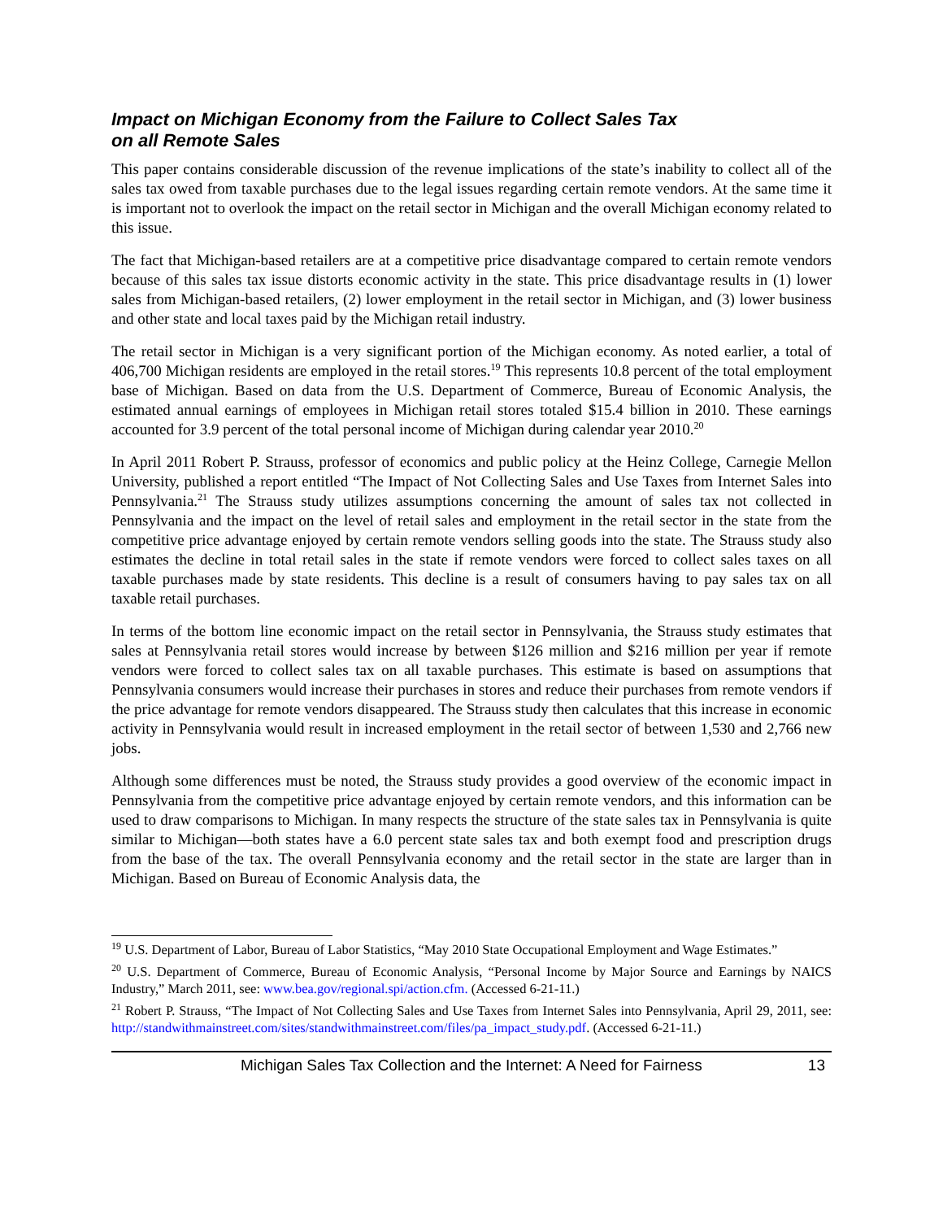Impact on Michigan Economy from the Failure to Collect Sales Tax
on all Remote Sales
This paper contains considerable discussion of the revenue implications of the state’s inability to collect all of the sales tax owed from taxable purchases due to the legal issues regarding certain remote vendors. At the same time it is important not to overlook the impact on the retail sector in Michigan and the overall Michigan economy related to this issue.
The fact that Michigan-based retailers are at a competitive price disadvantage compared to certain remote vendors because of this sales tax issue distorts economic activity in the state. This price disadvantage results in (1) lower sales from Michigan-based retailers, (2) lower employment in the retail sector in Michigan, and (3) lower business and other state and local taxes paid by the Michigan retail industry.
The retail sector in Michigan is a very significant portion of the Michigan economy. As noted earlier, a total of 406,700 Michigan residents are employed in the retail stores.<sup>19</sup> This represents 10.8 percent of the total employment base of Michigan. Based on data from the U.S. Department of Commerce, Bureau of Economic Analysis, the estimated annual earnings of employees in Michigan retail stores totaled $15.4 billion in 2010. These earnings accounted for 3.9 percent of the total personal income of Michigan during calendar year 2010.<sup>20</sup>
In April 2011 Robert P. Strauss, professor of economics and public policy at the Heinz College, Carnegie Mellon University, published a report entitled “The Impact of Not Collecting Sales and Use Taxes from Internet Sales into Pennsylvania.<sup>21</sup> The Strauss study utilizes assumptions concerning the amount of sales tax not collected in Pennsylvania and the impact on the level of retail sales and employment in the retail sector in the state from the competitive price advantage enjoyed by certain remote vendors selling goods into the state. The Strauss study also estimates the decline in total retail sales in the state if remote vendors were forced to collect sales taxes on all taxable purchases made by state residents. This decline is a result of consumers having to pay sales tax on all taxable retail purchases.
In terms of the bottom line economic impact on the retail sector in Pennsylvania, the Strauss study estimates that sales at Pennsylvania retail stores would increase by between $126 million and $216 million per year if remote vendors were forced to collect sales tax on all taxable purchases. This estimate is based on assumptions that Pennsylvania consumers would increase their purchases in stores and reduce their purchases from remote vendors if the price advantage for remote vendors disappeared. The Strauss study then calculates that this increase in economic activity in Pennsylvania would result in increased employment in the retail sector of between 1,530 and 2,766 new jobs.
Although some differences must be noted, the Strauss study provides a good overview of the economic impact in Pennsylvania from the competitive price advantage enjoyed by certain remote vendors, and this information can be used to draw comparisons to Michigan. In many respects the structure of the state sales tax in Pennsylvania is quite similar to Michigan—both states have a 6.0 percent state sales tax and both exempt food and prescription drugs from the base of the tax. The overall Pennsylvania economy and the retail sector in the state are larger than in Michigan. Based on Bureau of Economic Analysis data, the
<sup>19</sup> U.S. Department of Labor, Bureau of Labor Statistics, “May 2010 State Occupational Employment and Wage Estimates.”
<sup>20</sup> U.S. Department of Commerce, Bureau of Economic Analysis, “Personal Income by Major Source and Earnings by NAICS Industry,” March 2011, see: www.bea.gov/regional.spi/action.cfm. (Accessed 6-21-11.)
<sup>21</sup> Robert P. Strauss, “The Impact of Not Collecting Sales and Use Taxes from Internet Sales into Pennsylvania, April 29, 2011, see: http://standwithmainstreet.com/sites/standwithmainstreet.com/files/pa_impact_study.pdf. (Accessed 6-21-11.)
Michigan Sales Tax Collection and the Internet: A Need for Fairness 13